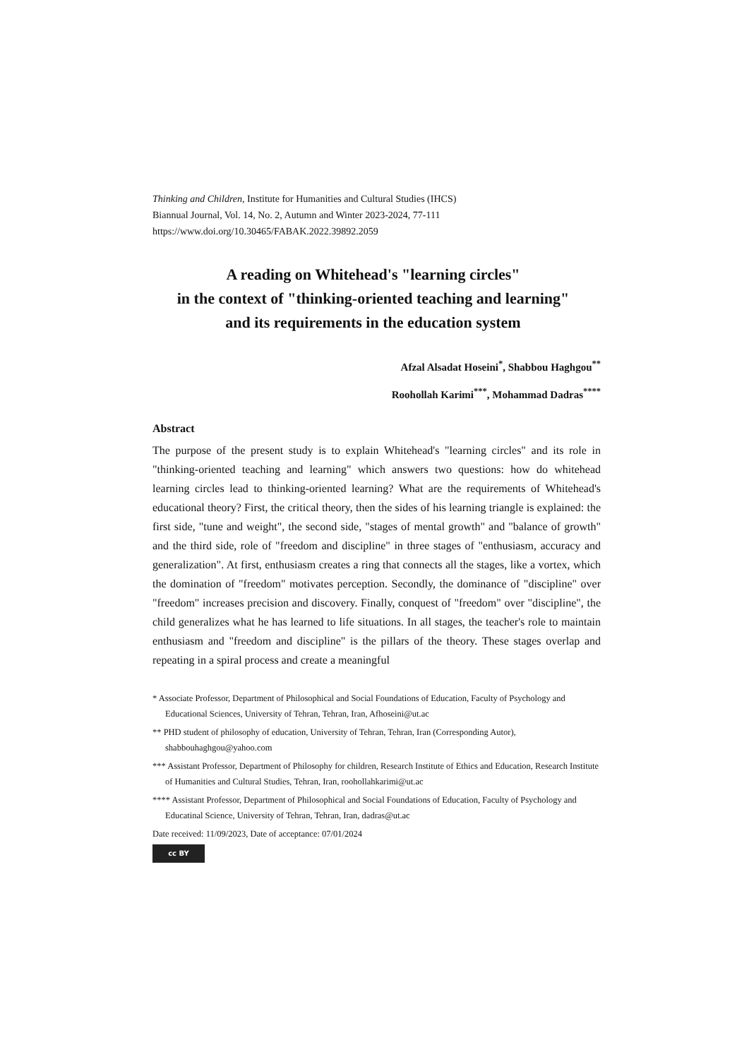Thinking and Children, Institute for Humanities and Cultural Studies (IHCS)
Biannual Journal, Vol. 14, No. 2, Autumn and Winter 2023-2024, 77-111
https://www.doi.org/10.30465/FABAK.2022.39892.2059
A reading on Whitehead's "learning circles"
in the context of "thinking-oriented teaching and learning"
and its requirements in the education system
Afzal Alsadat Hoseini<sup>*</sup>, Shabbou Haghgou<sup>**</sup>
Roohollah Karimi<sup>***</sup>, Mohammad Dadras<sup>****</sup>
Abstract
The purpose of the present study is to explain Whitehead's "learning circles" and its role in "thinking-oriented teaching and learning" which answers two questions: how do whitehead learning circles lead to thinking-oriented learning? What are the requirements of Whitehead's educational theory? First, the critical theory, then the sides of his learning triangle is explained: the first side, "tune and weight", the second side, "stages of mental growth" and "balance of growth" and the third side, role of "freedom and discipline" in three stages of "enthusiasm, accuracy and generalization". At first, enthusiasm creates a ring that connects all the stages, like a vortex, which the domination of "freedom" motivates perception. Secondly, the dominance of "discipline" over "freedom" increases precision and discovery. Finally, conquest of "freedom" over "discipline", the child generalizes what he has learned to life situations. In all stages, the teacher's role to maintain enthusiasm and "freedom and discipline" is the pillars of the theory. These stages overlap and repeating in a spiral process and create a meaningful
* Associate Professor, Department of Philosophical and Social Foundations of Education, Faculty of Psychology and Educational Sciences, University of Tehran, Tehran, Iran, Afhoseini@ut.ac
** PHD student of philosophy of education, University of Tehran, Tehran, Iran (Corresponding Autor), shabbouhaghgou@yahoo.com
*** Assistant Professor, Department of Philosophy for children, Research Institute of Ethics and Education, Research Institute of Humanities and Cultural Studies, Tehran, Iran, roohollahkarimi@ut.ac
**** Assistant Professor, Department of Philosophical and Social Foundations of Education, Faculty of Psychology and Educatinal Science, University of Tehran, Tehran, Iran, dadras@ut.ac
Date received: 11/09/2023, Date of acceptance: 07/01/2024
cc BY